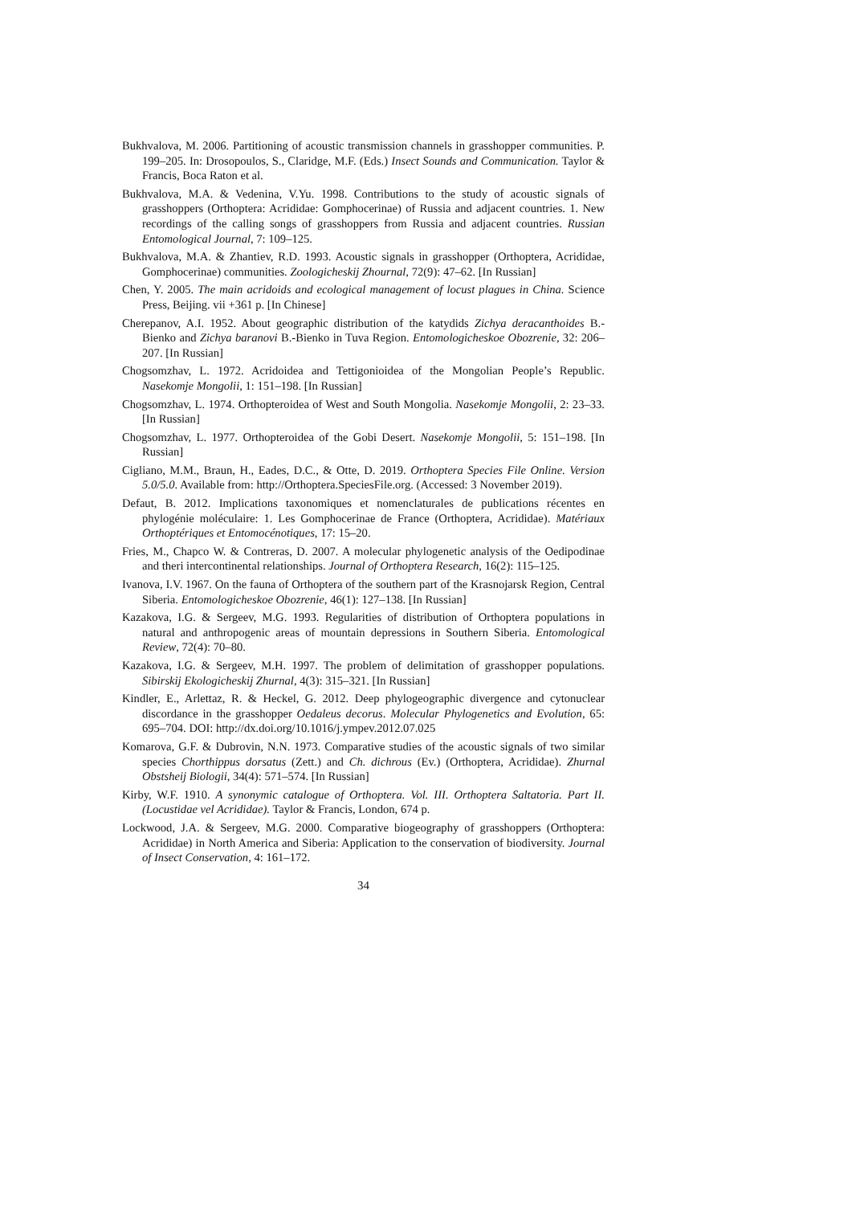Bukhvalova, M. 2006. Partitioning of acoustic transmission channels in grasshopper communities. P. 199–205. In: Drosopoulos, S., Claridge, M.F. (Eds.) Insect Sounds and Communication. Taylor & Francis, Boca Raton et al.
Bukhvalova, M.A. & Vedenina, V.Yu. 1998. Contributions to the study of acoustic signals of grasshoppers (Orthoptera: Acrididae: Gomphocerinae) of Russia and adjacent countries. 1. New recordings of the calling songs of grasshoppers from Russia and adjacent countries. Russian Entomological Journal, 7: 109–125.
Bukhvalova, M.A. & Zhantiev, R.D. 1993. Acoustic signals in grasshopper (Orthoptera, Acrididae, Gomphocerinae) communities. Zoologicheskij Zhournal, 72(9): 47–62. [In Russian]
Chen, Y. 2005. The main acridoids and ecological management of locust plagues in China. Science Press, Beijing. vii +361 p. [In Chinese]
Cherepanov, A.I. 1952. About geographic distribution of the katydids Zichya deracanthoides B.-Bienko and Zichya baranovi B.-Bienko in Tuva Region. Entomologicheskoe Obozrenie, 32: 206–207. [In Russian]
Chogsomzhav, L. 1972. Acridoidea and Tettigonioidea of the Mongolian People’s Republic. Nasekomje Mongolii, 1: 151–198. [In Russian]
Chogsomzhav, L. 1974. Orthopteroidea of West and South Mongolia. Nasekomje Mongolii, 2: 23–33. [In Russian]
Chogsomzhav, L. 1977. Orthopteroidea of the Gobi Desert. Nasekomje Mongolii, 5: 151–198. [In Russian]
Cigliano, M.M., Braun, H., Eades, D.C., & Otte, D. 2019. Orthoptera Species File Online. Version 5.0/5.0. Available from: http://Orthoptera.SpeciesFile.org. (Accessed: 3 November 2019).
Defaut, B. 2012. Implications taxonomiques et nomenclaturales de publications récentes en phylogénie moléculaire: 1. Les Gomphocerinae de France (Orthoptera, Acrididae). Matériaux Orthoptériques et Entomocénotiques, 17: 15–20.
Fries, M., Chapco W. & Contreras, D. 2007. A molecular phylogenetic analysis of the Oedipodinae and theri intercontinental relationships. Journal of Orthoptera Research, 16(2): 115–125.
Ivanova, I.V. 1967. On the fauna of Orthoptera of the southern part of the Krasnojarsk Region, Central Siberia. Entomologicheskoe Obozrenie, 46(1): 127–138. [In Russian]
Kazakova, I.G. & Sergeev, M.G. 1993. Regularities of distribution of Orthoptera populations in natural and anthropogenic areas of mountain depressions in Southern Siberia. Entomological Review, 72(4): 70–80.
Kazakova, I.G. & Sergeev, M.H. 1997. The problem of delimitation of grasshopper populations. Sibirskij Ekologicheskij Zhurnal, 4(3): 315–321. [In Russian]
Kindler, E., Arlettaz, R. & Heckel, G. 2012. Deep phylogeographic divergence and cytonuclear discordance in the grasshopper Oedaleus decorus. Molecular Phylogenetics and Evolution, 65: 695–704. DOI: http://dx.doi.org/10.1016/j.ympev.2012.07.025
Komarova, G.F. & Dubrovin, N.N. 1973. Comparative studies of the acoustic signals of two similar species Chorthippus dorsatus (Zett.) and Ch. dichrous (Ev.) (Orthoptera, Acrididae). Zhurnal Obstsheij Biologii, 34(4): 571–574. [In Russian]
Kirby, W.F. 1910. A synonymic catalogue of Orthoptera. Vol. III. Orthoptera Saltatoria. Part II. (Locustidae vel Acrididae). Taylor & Francis, London, 674 p.
Lockwood, J.A. & Sergeev, M.G. 2000. Comparative biogeography of grasshoppers (Orthoptera: Acrididae) in North America and Siberia: Application to the conservation of biodiversity. Journal of Insect Conservation, 4: 161–172.
34